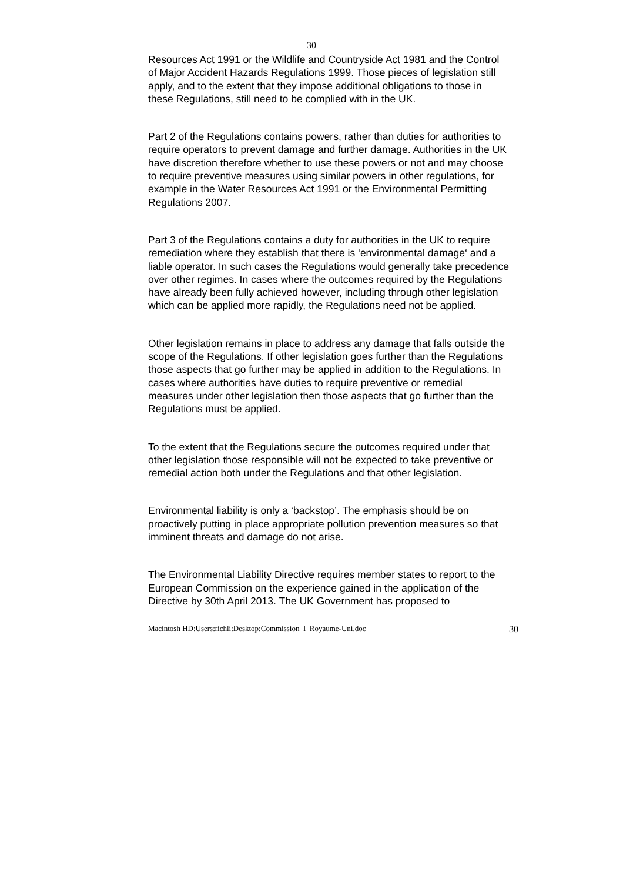30
Resources Act 1991 or the Wildlife and Countryside Act 1981 and the Control of Major Accident Hazards Regulations 1999. Those pieces of legislation still apply, and to the extent that they impose additional obligations to those in these Regulations, still need to be complied with in the UK.
Part 2 of the Regulations contains powers, rather than duties for authorities to require operators to prevent damage and further damage. Authorities in the UK have discretion therefore whether to use these powers or not and may choose to require preventive measures using similar powers in other regulations, for example in the Water Resources Act 1991 or the Environmental Permitting Regulations 2007.
Part 3 of the Regulations contains a duty for authorities in the UK to require remediation where they establish that there is ‘environmental damage‘ and a liable operator. In such cases the Regulations would generally take precedence over other regimes. In cases where the outcomes required by the Regulations have already been fully achieved however, including through other legislation which can be applied more rapidly, the Regulations need not be applied.
Other legislation remains in place to address any damage that falls outside the scope of the Regulations. If other legislation goes further than the Regulations those aspects that go further may be applied in addition to the Regulations. In cases where authorities have duties to require preventive or remedial measures under other legislation then those aspects that go further than the Regulations must be applied.
To the extent that the Regulations secure the outcomes required under that other legislation those responsible will not be expected to take preventive or remedial action both under the Regulations and that other legislation.
Environmental liability is only a ‘backstop’. The emphasis should be on proactively putting in place appropriate pollution prevention measures so that imminent threats and damage do not arise.
The Environmental Liability Directive requires member states to report to the European Commission on the experience gained in the application of the Directive by 30th April 2013. The UK Government has proposed to
Macintosh HD:Users:richli:Desktop:Commission_I_Royaume-Uni.doc 30